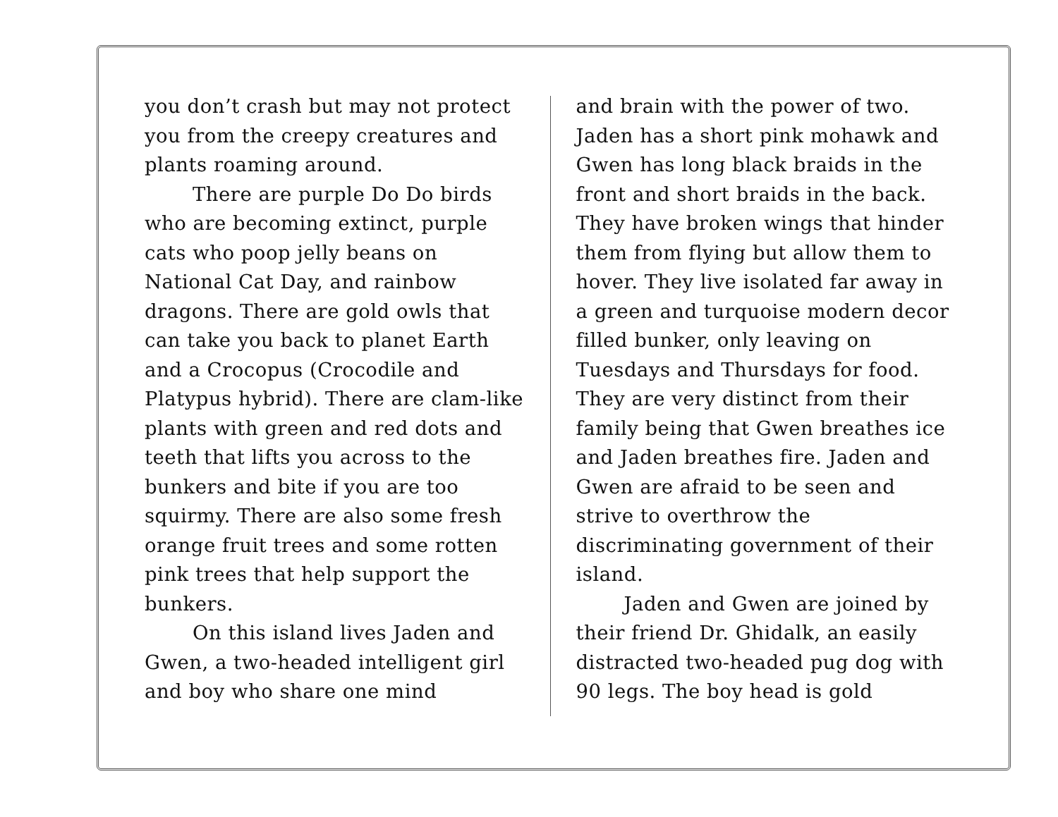you don’t crash but may not protect you from the creepy creatures and plants roaming around.
There are purple Do Do birds who are becoming extinct, purple cats who poop jelly beans on National Cat Day, and rainbow dragons. There are gold owls that can take you back to planet Earth and a Crocopus (Crocodile and Platypus hybrid). There are clam-like plants with green and red dots and teeth that lifts you across to the bunkers and bite if you are too squirmy. There are also some fresh orange fruit trees and some rotten pink trees that help support the bunkers.
On this island lives Jaden and Gwen, a two-headed intelligent girl and boy who share one mind
and brain with the power of two. Jaden has a short pink mohawk and Gwen has long black braids in the front and short braids in the back. They have broken wings that hinder them from flying but allow them to hover. They live isolated far away in a green and turquoise modern decor filled bunker, only leaving on Tuesdays and Thursdays for food. They are very distinct from their family being that Gwen breathes ice and Jaden breathes fire. Jaden and Gwen are afraid to be seen and strive to overthrow the discriminating government of their island.
Jaden and Gwen are joined by their friend Dr. Ghidalk, an easily distracted two-headed pug dog with 90 legs. The boy head is gold